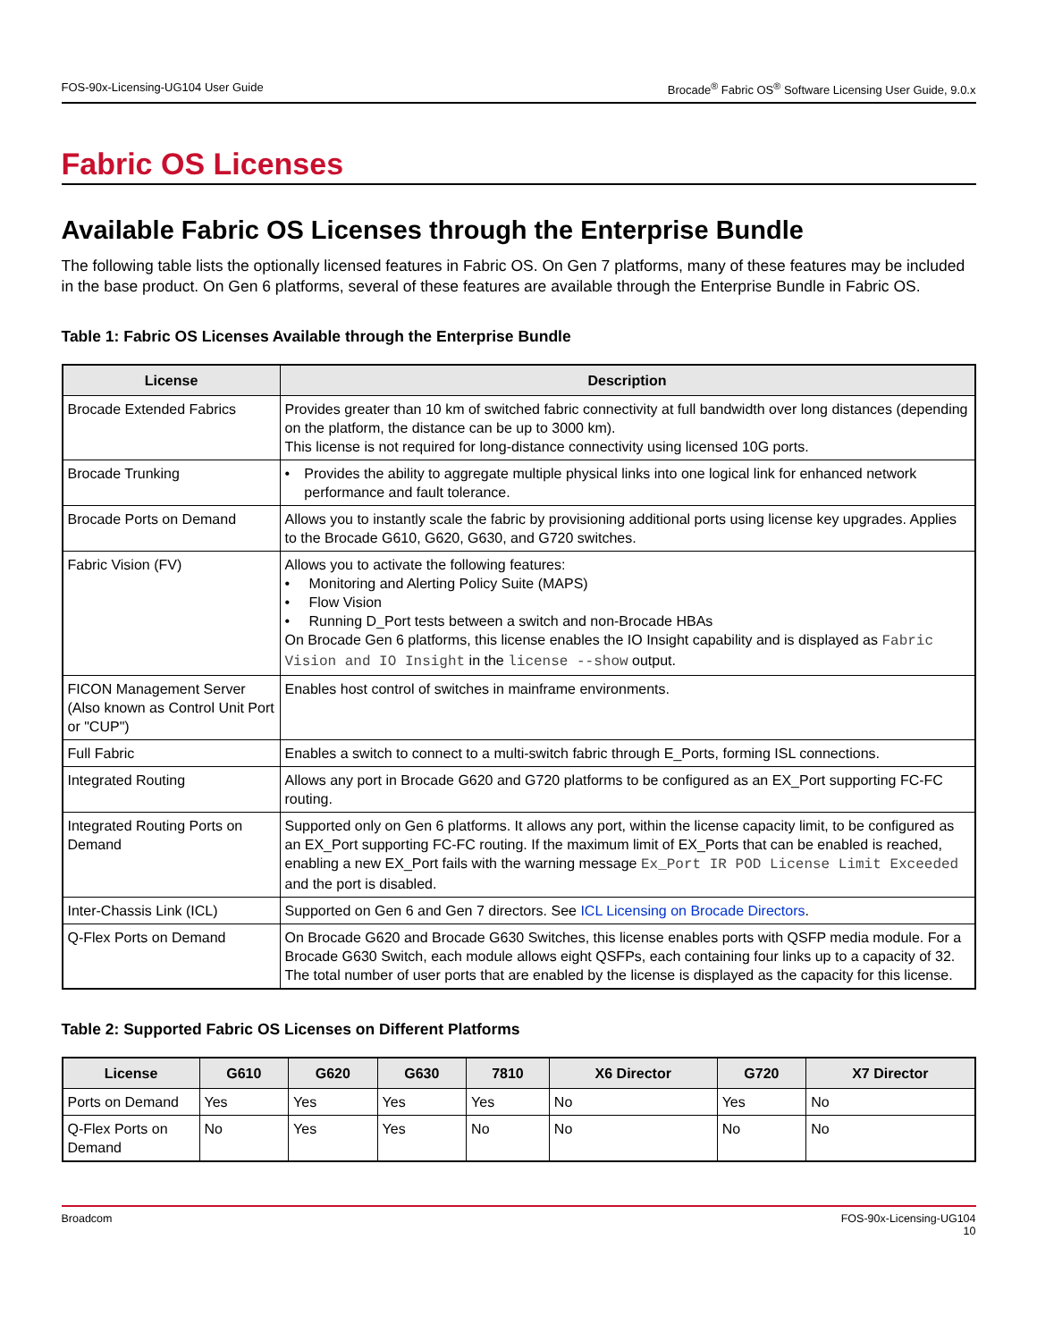FOS-90x-Licensing-UG104 User Guide Brocade<sup>®</sup> Fabric OS<sup>®</sup> Software Licensing User Guide, 9.0.x
Fabric OS Licenses
Available Fabric OS Licenses through the Enterprise Bundle
The following table lists the optionally licensed features in Fabric OS. On Gen 7 platforms, many of these features may be included in the base product. On Gen 6 platforms, several of these features are available through the Enterprise Bundle in Fabric OS.
Table 1: Fabric OS Licenses Available through the Enterprise Bundle
| License | Description |
| --- | --- |
| Brocade Extended Fabrics | Provides greater than 10 km of switched fabric connectivity at full bandwidth over long distances (depending on the platform, the distance can be up to 3000 km). This license is not required for long-distance connectivity using licensed 10G ports. |
| Brocade Trunking | • Provides the ability to aggregate multiple physical links into one logical link for enhanced network performance and fault tolerance. |
| Brocade Ports on Demand | Allows you to instantly scale the fabric by provisioning additional ports using license key upgrades. Applies to the Brocade G610, G620, G630, and G720 switches. |
| Fabric Vision (FV) | Allows you to activate the following features: • Monitoring and Alerting Policy Suite (MAPS) • Flow Vision • Running D_Port tests between a switch and non-Brocade HBAs On Brocade Gen 6 platforms, this license enables the IO Insight capability and is displayed as Fabric Vision and IO Insight in the license --show output. |
| FICON Management Server (Also known as Control Unit Port or "CUP") | Enables host control of switches in mainframe environments. |
| Full Fabric | Enables a switch to connect to a multi-switch fabric through E_Ports, forming ISL connections. |
| Integrated Routing | Allows any port in Brocade G620 and G720 platforms to be configured as an EX_Port supporting FC-FC routing. |
| Integrated Routing Ports on Demand | Supported only on Gen 6 platforms. It allows any port, within the license capacity limit, to be configured as an EX_Port supporting FC-FC routing. If the maximum limit of EX_Ports that can be enabled is reached, enabling a new EX_Port fails with the warning message Ex_Port IR POD License Limit Exceeded and the port is disabled. |
| Inter-Chassis Link (ICL) | Supported on Gen 6 and Gen 7 directors. See ICL Licensing on Brocade Directors . |
| Q-Flex Ports on Demand | On Brocade G620 and Brocade G630 Switches, this license enables ports with QSFP media module. For a Brocade G630 Switch, each module allows eight QSFPs, each containing four links up to a capacity of 32. The total number of user ports that are enabled by the license is displayed as the capacity for this license. |
Table 2: Supported Fabric OS Licenses on Different Platforms
| License | G610 | G620 | G630 | 7810 | X6 Director | G720 | X7 Director |
| --- | --- | --- | --- | --- | --- | --- | --- |
| Ports on Demand | Yes | Yes | Yes | Yes | No | Yes | No |
| Q-Flex Ports on Demand | No | Yes | Yes | No | No | No | No |
Broadcom FOS-90x-Licensing-UG104
10